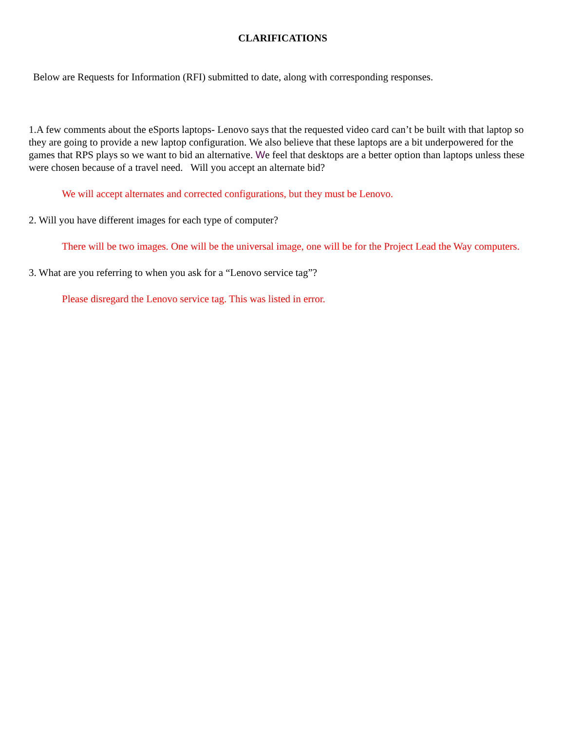CLARIFICATIONS
Below are Requests for Information (RFI) submitted to date, along with corresponding responses.
1.A few comments about the eSports laptops- Lenovo says that the requested video card can’t be built with that laptop so they are going to provide a new laptop configuration. We also believe that these laptops are a bit underpowered for the games that RPS plays so we want to bid an alternative. We feel that desktops are a better option than laptops unless these were chosen because of a travel need. Will you accept an alternate bid?
We will accept alternates and corrected configurations, but they must be Lenovo.
2. Will you have different images for each type of computer?
There will be two images. One will be the universal image, one will be for the Project Lead the Way computers.
3. What are you referring to when you ask for a “Lenovo service tag”?
Please disregard the Lenovo service tag. This was listed in error.